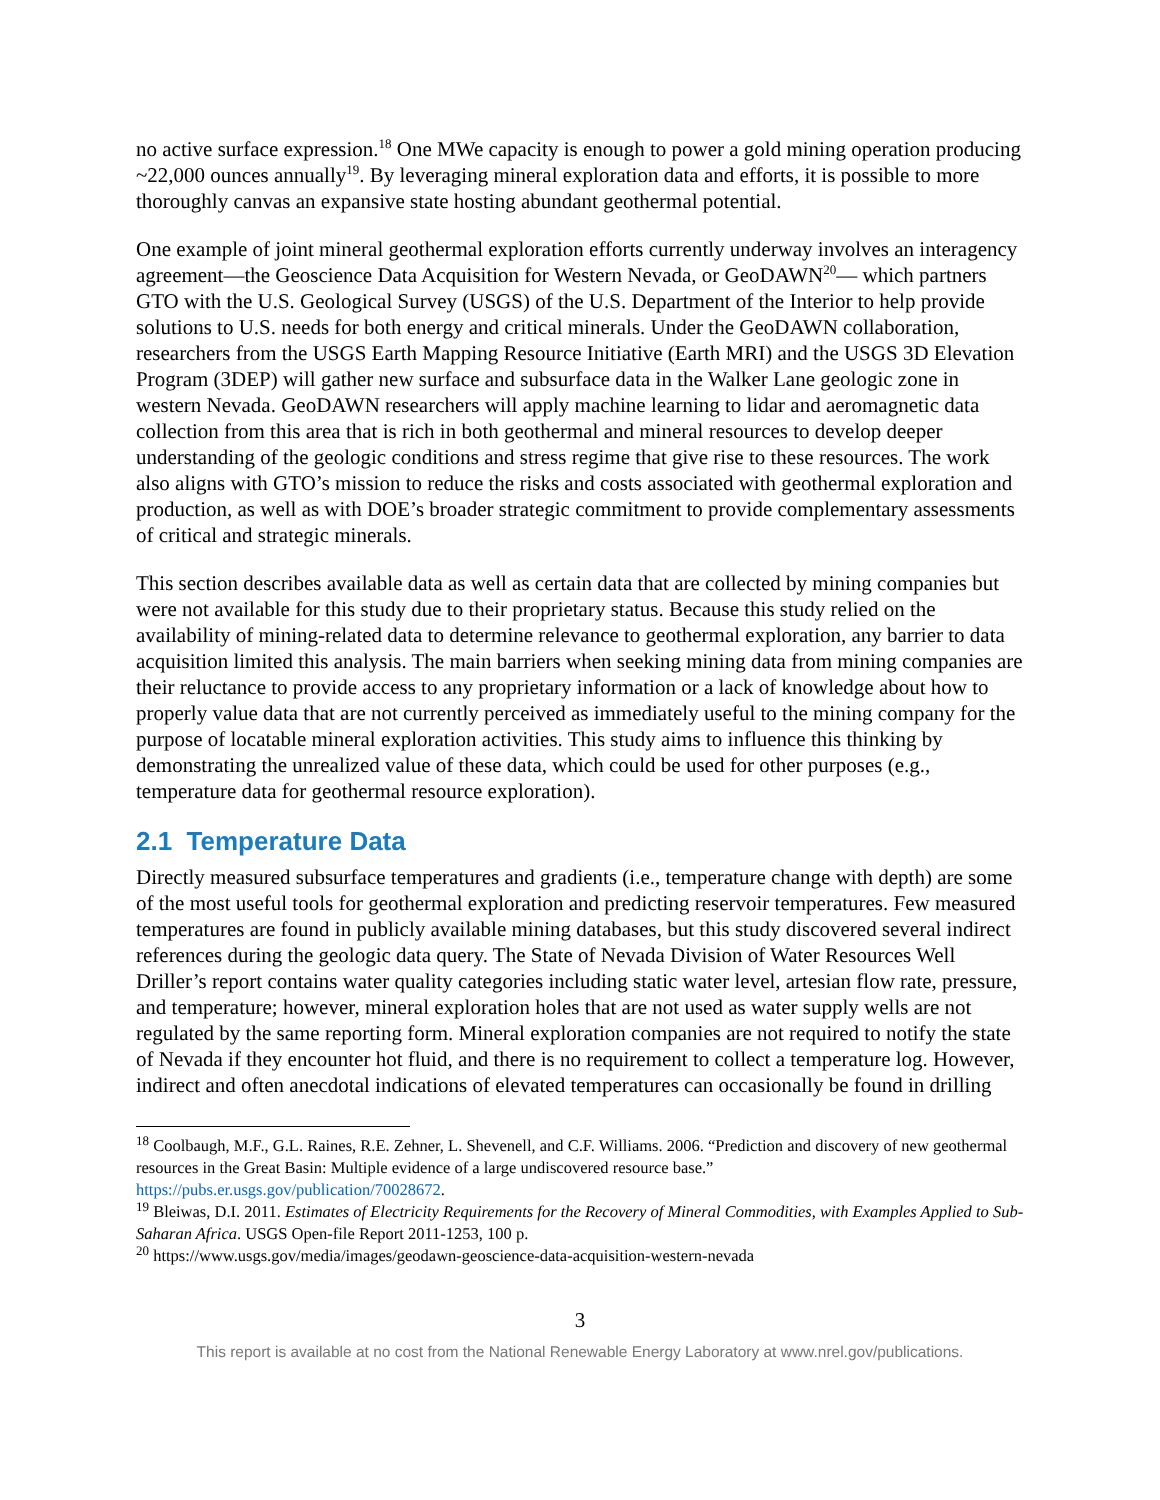no active surface expression.<sup>18</sup> One MWe capacity is enough to power a gold mining operation producing ~22,000 ounces annually<sup>19</sup>. By leveraging mineral exploration data and efforts, it is possible to more thoroughly canvas an expansive state hosting abundant geothermal potential.
One example of joint mineral geothermal exploration efforts currently underway involves an interagency agreement—the Geoscience Data Acquisition for Western Nevada, or GeoDAWN<sup>20</sup>— which partners GTO with the U.S. Geological Survey (USGS) of the U.S. Department of the Interior to help provide solutions to U.S. needs for both energy and critical minerals. Under the GeoDAWN collaboration, researchers from the USGS Earth Mapping Resource Initiative (Earth MRI) and the USGS 3D Elevation Program (3DEP) will gather new surface and subsurface data in the Walker Lane geologic zone in western Nevada. GeoDAWN researchers will apply machine learning to lidar and aeromagnetic data collection from this area that is rich in both geothermal and mineral resources to develop deeper understanding of the geologic conditions and stress regime that give rise to these resources. The work also aligns with GTO’s mission to reduce the risks and costs associated with geothermal exploration and production, as well as with DOE’s broader strategic commitment to provide complementary assessments of critical and strategic minerals.
This section describes available data as well as certain data that are collected by mining companies but were not available for this study due to their proprietary status. Because this study relied on the availability of mining-related data to determine relevance to geothermal exploration, any barrier to data acquisition limited this analysis. The main barriers when seeking mining data from mining companies are their reluctance to provide access to any proprietary information or a lack of knowledge about how to properly value data that are not currently perceived as immediately useful to the mining company for the purpose of locatable mineral exploration activities. This study aims to influence this thinking by demonstrating the unrealized value of these data, which could be used for other purposes (e.g., temperature data for geothermal resource exploration).
2.1 Temperature Data
Directly measured subsurface temperatures and gradients (i.e., temperature change with depth) are some of the most useful tools for geothermal exploration and predicting reservoir temperatures. Few measured temperatures are found in publicly available mining databases, but this study discovered several indirect references during the geologic data query. The State of Nevada Division of Water Resources Well Driller’s report contains water quality categories including static water level, artesian flow rate, pressure, and temperature; however, mineral exploration holes that are not used as water supply wells are not regulated by the same reporting form. Mineral exploration companies are not required to notify the state of Nevada if they encounter hot fluid, and there is no requirement to collect a temperature log. However, indirect and often anecdotal indications of elevated temperatures can occasionally be found in drilling
<sup>18</sup> Coolbaugh, M.F., G.L. Raines, R.E. Zehner, L. Shevenell, and C.F. Williams. 2006. “Prediction and discovery of new geothermal resources in the Great Basin: Multiple evidence of a large undiscovered resource base.” https://pubs.er.usgs.gov/publication/70028672.
<sup>19</sup> Bleiwas, D.I. 2011. Estimates of Electricity Requirements for the Recovery of Mineral Commodities, with Examples Applied to Sub-Saharan Africa. USGS Open-file Report 2011-1253, 100 p.
<sup>20</sup> https://www.usgs.gov/media/images/geodawn-geoscience-data-acquisition-western-nevada
3
This report is available at no cost from the National Renewable Energy Laboratory at www.nrel.gov/publications.